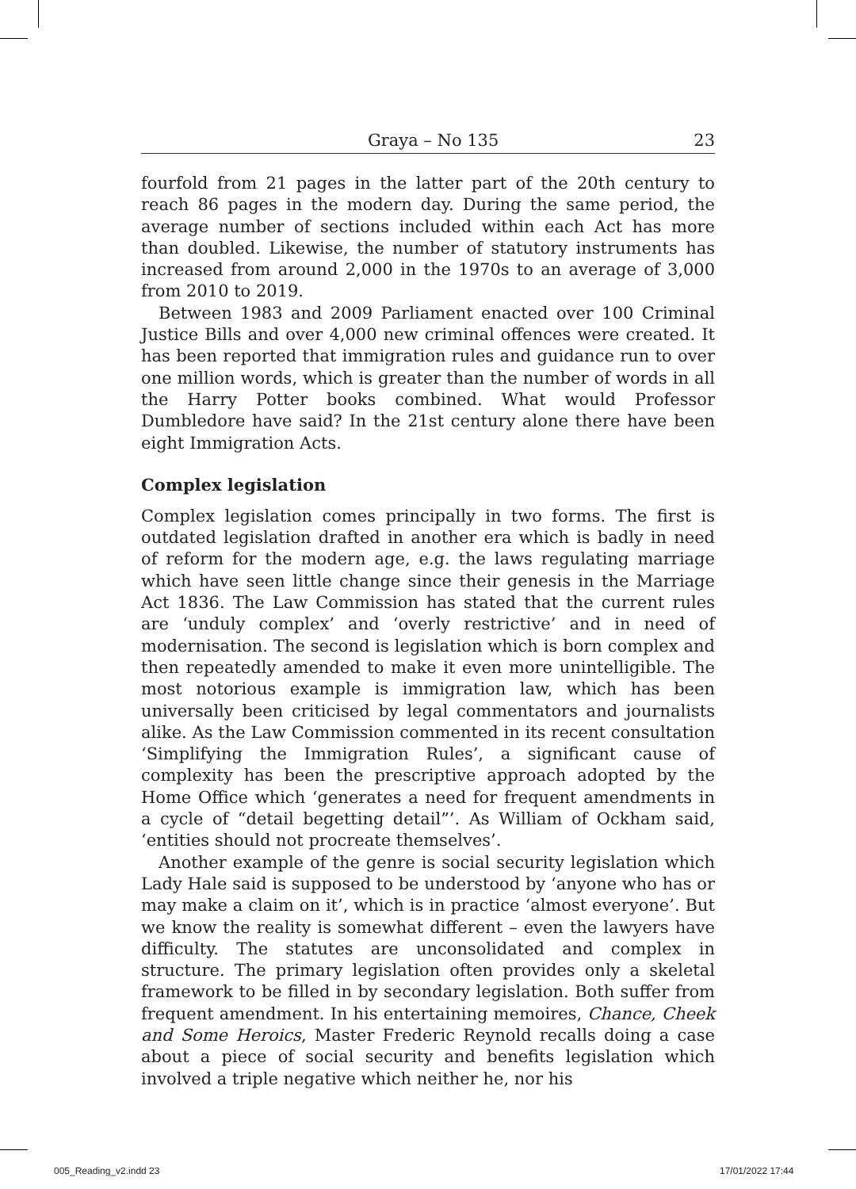Graya – No 135 23
fourfold from 21 pages in the latter part of the 20th century to reach 86 pages in the modern day. During the same period, the average number of sections included within each Act has more than doubled. Likewise, the number of statutory instruments has increased from around 2,000 in the 1970s to an average of 3,000 from 2010 to 2019.
Between 1983 and 2009 Parliament enacted over 100 Criminal Justice Bills and over 4,000 new criminal offences were created. It has been reported that immigration rules and guidance run to over one million words, which is greater than the number of words in all the Harry Potter books combined. What would Professor Dumbledore have said? In the 21st century alone there have been eight Immigration Acts.
Complex legislation
Complex legislation comes principally in two forms. The first is outdated legislation drafted in another era which is badly in need of reform for the modern age, e.g. the laws regulating marriage which have seen little change since their genesis in the Marriage Act 1836. The Law Commission has stated that the current rules are ‘unduly complex’ and ‘overly restrictive’ and in need of modernisation. The second is legislation which is born complex and then repeatedly amended to make it even more unintelligible. The most notorious example is immigration law, which has been universally been criticised by legal commentators and journalists alike. As the Law Commission commented in its recent consultation ‘Simplifying the Immigration Rules’, a significant cause of complexity has been the prescriptive approach adopted by the Home Office which ‘generates a need for frequent amendments in a cycle of “detail begetting detail”’. As William of Ockham said, ‘entities should not procreate themselves’.
Another example of the genre is social security legislation which Lady Hale said is supposed to be understood by ‘anyone who has or may make a claim on it’, which is in practice ‘almost everyone’. But we know the reality is somewhat different – even the lawyers have difficulty. The statutes are unconsolidated and complex in structure. The primary legislation often provides only a skeletal framework to be filled in by secondary legislation. Both suffer from frequent amendment. In his entertaining memoires, Chance, Cheek and Some Heroics, Master Frederic Reynold recalls doing a case about a piece of social security and benefits legislation which involved a triple negative which neither he, nor his
005_Reading_v2.indd 23 17/01/2022 17:44